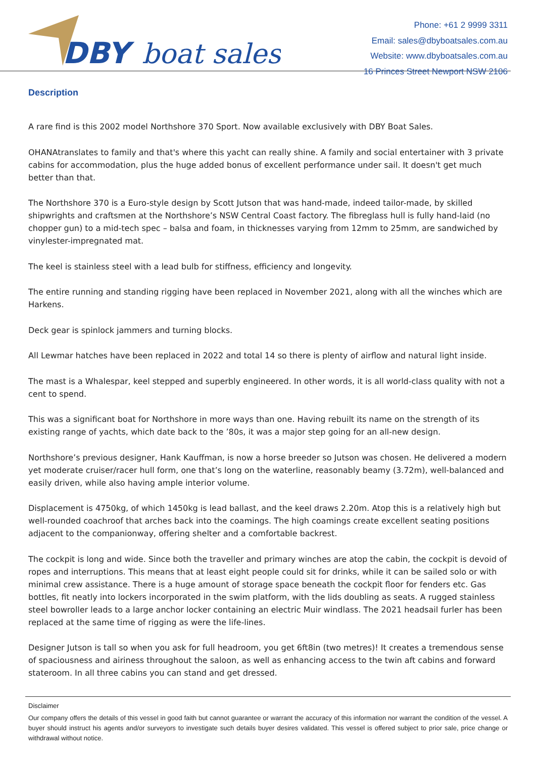DBY
boat sales
Phone: +61 2 9999 3311
Email: sales@dbyboatsales.com.au
Website: www.dbyboatsales.com.au
16 Princes Street Newport NSW 2106
Description
A rare find is this 2002 model Northshore 370 Sport. Now available exclusively with DBY Boat Sales.
OHANAtranslates to family and that's where this yacht can really shine. A family and social entertainer with 3 private cabins for accommodation, plus the huge added bonus of excellent performance under sail. It doesn't get much better than that.
The Northshore 370 is a Euro-style design by Scott Jutson that was hand-made, indeed tailor-made, by skilled shipwrights and craftsmen at the Northshore’s NSW Central Coast factory. The fibreglass hull is fully hand-laid (no chopper gun) to a mid-tech spec – balsa and foam, in thicknesses varying from 12mm to 25mm, are sandwiched by vinylester-impregnated mat.
The keel is stainless steel with a lead bulb for stiffness, efficiency and longevity.
The entire running and standing rigging have been replaced in November 2021, along with all the winches which are Harkens.
Deck gear is spinlock jammers and turning blocks.
All Lewmar hatches have been replaced in 2022 and total 14 so there is plenty of airflow and natural light inside.
The mast is a Whalespar, keel stepped and superbly engineered. In other words, it is all world-class quality with not a cent to spend.
This was a significant boat for Northshore in more ways than one. Having rebuilt its name on the strength of its existing range of yachts, which date back to the ’80s, it was a major step going for an all-new design.
Northshore’s previous designer, Hank Kauffman, is now a horse breeder so Jutson was chosen. He delivered a modern yet moderate cruiser/racer hull form, one that’s long on the waterline, reasonably beamy (3.72m), well-balanced and easily driven, while also having ample interior volume.
Displacement is 4750kg, of which 1450kg is lead ballast, and the keel draws 2.20m. Atop this is a relatively high but well-rounded coachroof that arches back into the coamings. The high coamings create excellent seating positions adjacent to the companionway, offering shelter and a comfortable backrest.
The cockpit is long and wide. Since both the traveller and primary winches are atop the cabin, the cockpit is devoid of ropes and interruptions. This means that at least eight people could sit for drinks, while it can be sailed solo or with minimal crew assistance. There is a huge amount of storage space beneath the cockpit floor for fenders etc. Gas bottles, fit neatly into lockers incorporated in the swim platform, with the lids doubling as seats. A rugged stainless steel bowroller leads to a large anchor locker containing an electric Muir windlass. The 2021 headsail furler has been replaced at the same time of rigging as were the life-lines.
Designer Jutson is tall so when you ask for full headroom, you get 6ft8in (two metres)! It creates a tremendous sense of spaciousness and airiness throughout the saloon, as well as enhancing access to the twin aft cabins and forward stateroom. In all three cabins you can stand and get dressed.
Disclaimer
Our company offers the details of this vessel in good faith but cannot guarantee or warrant the accuracy of this information nor warrant the condition of the vessel. A buyer should instruct his agents and/or surveyors to investigate such details buyer desires validated. This vessel is offered subject to prior sale, price change or withdrawal without notice.